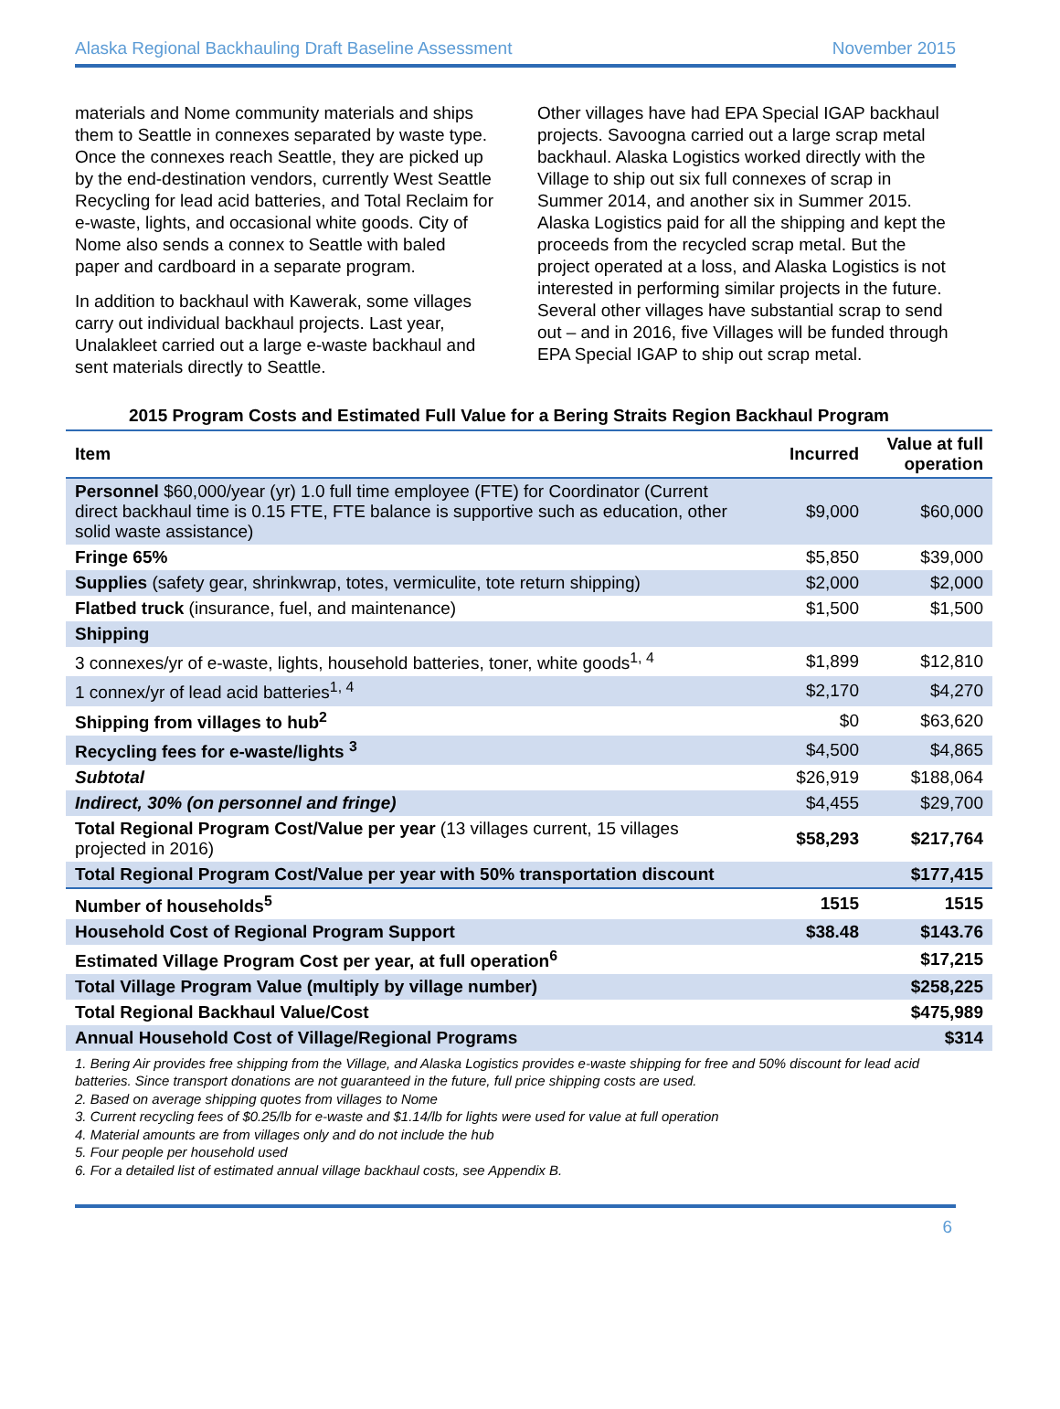Alaska Regional Backhauling Draft Baseline Assessment November 2015
materials and Nome community materials and ships them to Seattle in connexes separated by waste type. Once the connexes reach Seattle, they are picked up by the end-destination vendors, currently West Seattle Recycling for lead acid batteries, and Total Reclaim for e-waste, lights, and occasional white goods. City of Nome also sends a connex to Seattle with baled paper and cardboard in a separate program.
In addition to backhaul with Kawerak, some villages carry out individual backhaul projects. Last year, Unalakleet carried out a large e-waste backhaul and sent materials directly to Seattle.
Other villages have had EPA Special IGAP backhaul projects. Savoogna carried out a large scrap metal backhaul. Alaska Logistics worked directly with the Village to ship out six full connexes of scrap in Summer 2014, and another six in Summer 2015. Alaska Logistics paid for all the shipping and kept the proceeds from the recycled scrap metal. But the project operated at a loss, and Alaska Logistics is not interested in performing similar projects in the future. Several other villages have substantial scrap to send out – and in 2016, five Villages will be funded through EPA Special IGAP to ship out scrap metal.
2015 Program Costs and Estimated Full Value for a Bering Straits Region Backhaul Program
| Item | Incurred | Value at full operation |
| --- | --- | --- |
| Personnel $60,000/year (yr) 1.0 full time employee (FTE) for Coordinator (Current direct backhaul time is 0.15 FTE, FTE balance is supportive such as education, other solid waste assistance) | $9,000 | $60,000 |
| Fringe 65% | $5,850 | $39,000 |
| Supplies (safety gear, shrinkwrap, totes, vermiculite, tote return shipping) | $2,000 | $2,000 |
| Flatbed truck (insurance, fuel, and maintenance) | $1,500 | $1,500 |
| Shipping | | |
| 3 connexes/yr of e-waste, lights, household batteries, toner, white goods<sup>1, 4</sup> | $1,899 | $12,810 |
| 1 connex/yr of lead acid batteries<sup>1, 4</sup> | $2,170 | $4,270 |
| Shipping from villages to hub<sup>2</sup> | $0 | $63,620 |
| Recycling fees for e-waste/lights <sup>3</sup> | $4,500 | $4,865 |
| Subtotal | $26,919 | $188,064 |
| Indirect, 30% (on personnel and fringe) | $4,455 | $29,700 |
| Total Regional Program Cost/Value per year (13 villages current, 15 villages projected in 2016) | $58,293 | $217,764 |
| Total Regional Program Cost/Value per year with 50% transportation discount | | $177,415 |
| Number of households<sup>5</sup> | 1515 | 1515 |
| Household Cost of Regional Program Support | $38.48 | $143.76 |
| Estimated Village Program Cost per year, at full operation<sup>6</sup> | | $17,215 |
| Total Village Program Value (multiply by village number) | | $258,225 |
| Total Regional Backhaul Value/Cost | | $475,989 |
| Annual Household Cost of Village/Regional Programs | | $314 |
1. Bering Air provides free shipping from the Village, and Alaska Logistics provides e-waste shipping for free and 50% discount for lead acid batteries. Since transport donations are not guaranteed in the future, full price shipping costs are used.
2. Based on average shipping quotes from villages to Nome
3. Current recycling fees of $0.25/lb for e-waste and $1.14/lb for lights were used for value at full operation
4. Material amounts are from villages only and do not include the hub
5. Four people per household used
6. For a detailed list of estimated annual village backhaul costs, see Appendix B.
6